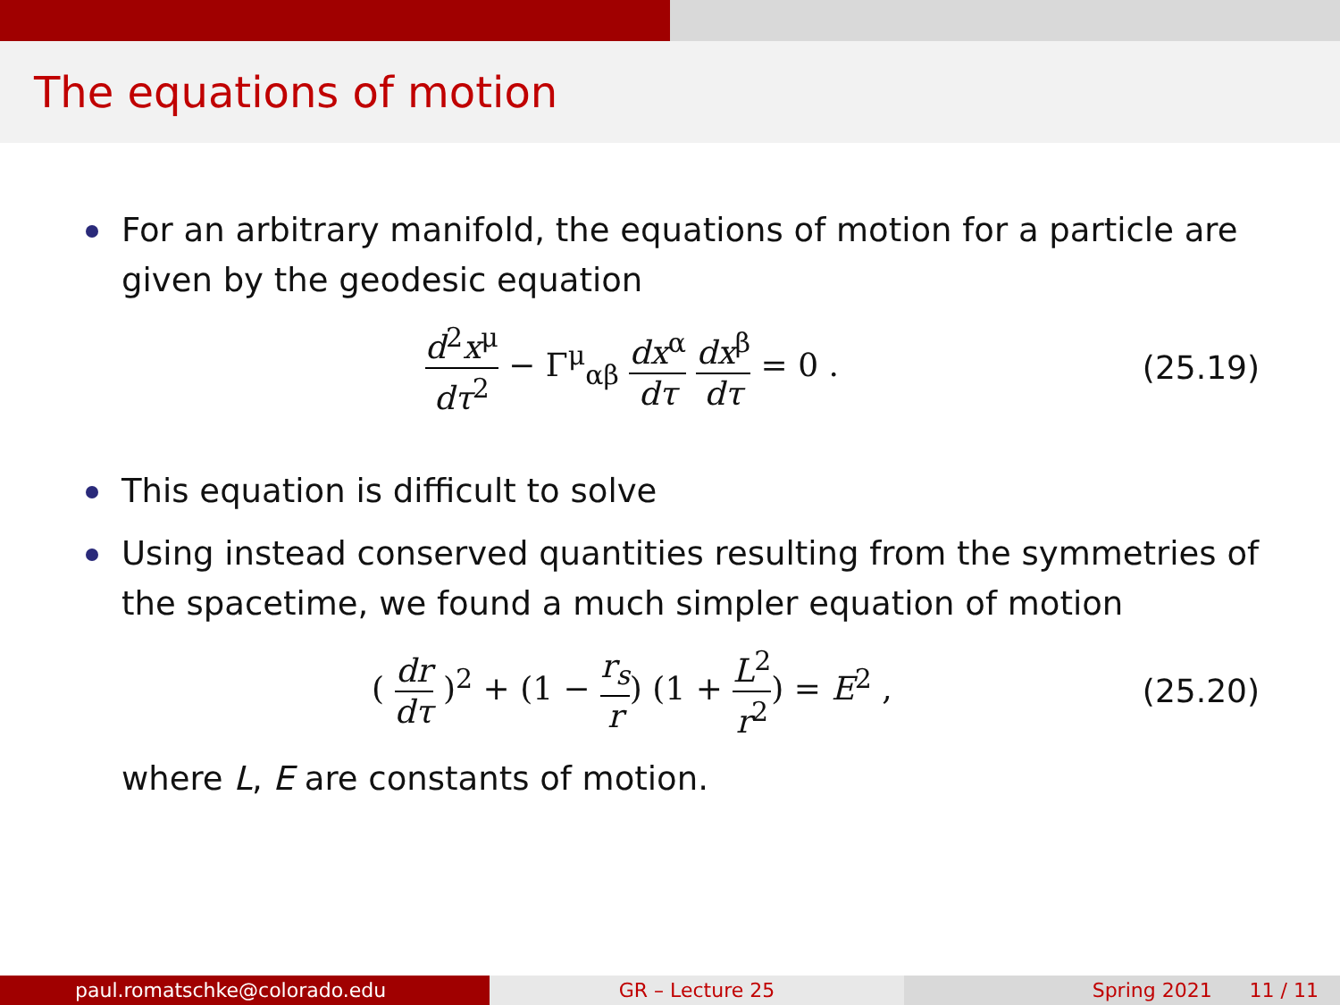The equations of motion
For an arbitrary manifold, the equations of motion for a particle are given by the geodesic equation
d<sup>2</sup>x<sup>μ</sup> dτ<sup>2</sup> − Γ<sup>μ</sup><sub>αβ</sub> dx<sup>α</sup> dτ dx<sup>β</sup> dτ = 0 .
(25.19)
This equation is difficult to solve
Using instead conserved quantities resulting from the symmetries of the spacetime, we found a much simpler equation of motion
( dr dτ )<sup>2</sup> + (1 − r<sub>s</sub> r) (1 + L<sup>2</sup> r<sup>2</sup>) = E<sup>2</sup> ,
(25.20)
where L, E are constants of motion.
paul.romatschke@colorado.edu GR – Lecture 25 Spring 2021 11 / 11